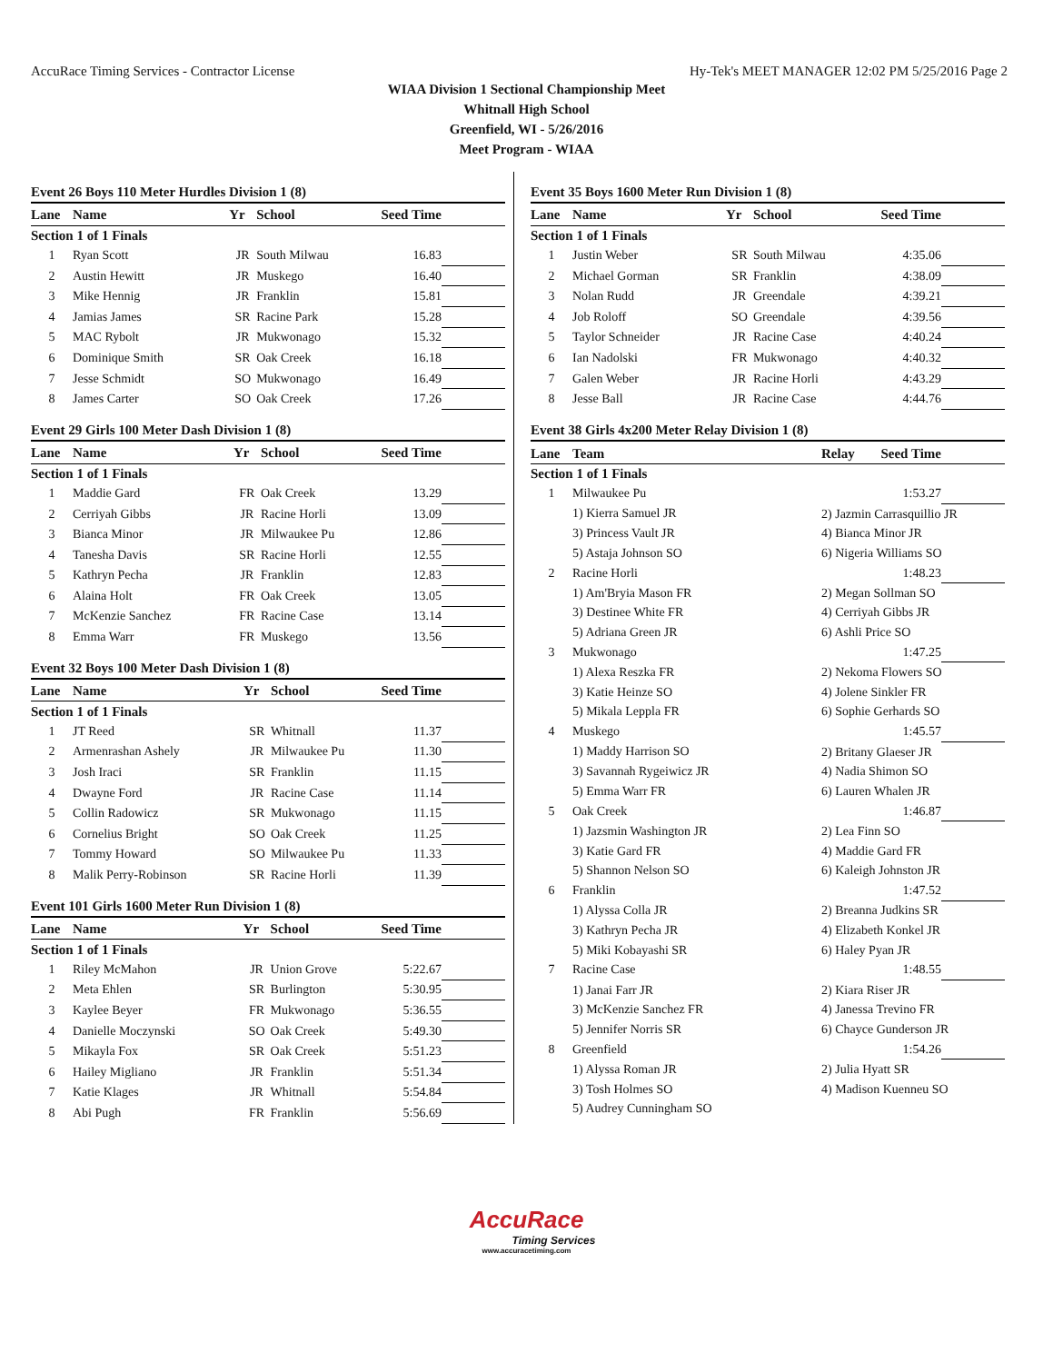AccuRace Timing Services - Contractor License Hy-Tek's MEET MANAGER 12:02 PM 5/25/2016 Page 2
WIAA Division 1 Sectional Championship Meet
Whitnall High School
Greenfield, WI - 5/26/2016
Meet Program - WIAA
Event 26 Boys 110 Meter Hurdles Division 1 (8)
| Lane | Name | Yr | School | Seed Time | |
| --- | --- | --- | --- | --- | --- |
| Section 1 of 1 Finals | | | | | |
| 1 | Ryan Scott | JR | South Milwau | 16.83 | |
| 2 | Austin Hewitt | JR | Muskego | 16.40 | |
| 3 | Mike Hennig | JR | Franklin | 15.81 | |
| 4 | Jamias James | SR | Racine Park | 15.28 | |
| 5 | MAC Rybolt | JR | Mukwonago | 15.32 | |
| 6 | Dominique Smith | SR | Oak Creek | 16.18 | |
| 7 | Jesse Schmidt | SO | Mukwonago | 16.49 | |
| 8 | James Carter | SO | Oak Creek | 17.26 | |
Event 29 Girls 100 Meter Dash Division 1 (8)
| Lane | Name | Yr | School | Seed Time | |
| --- | --- | --- | --- | --- | --- |
| Section 1 of 1 Finals | | | | | |
| 1 | Maddie Gard | FR | Oak Creek | 13.29 | |
| 2 | Cerriyah Gibbs | JR | Racine Horli | 13.09 | |
| 3 | Bianca Minor | JR | Milwaukee Pu | 12.86 | |
| 4 | Tanesha Davis | SR | Racine Horli | 12.55 | |
| 5 | Kathryn Pecha | JR | Franklin | 12.83 | |
| 6 | Alaina Holt | FR | Oak Creek | 13.05 | |
| 7 | McKenzie Sanchez | FR | Racine Case | 13.14 | |
| 8 | Emma Warr | FR | Muskego | 13.56 | |
Event 32 Boys 100 Meter Dash Division 1 (8)
| Lane | Name | Yr | School | Seed Time | |
| --- | --- | --- | --- | --- | --- |
| Section 1 of 1 Finals | | | | | |
| 1 | JT Reed | SR | Whitnall | 11.37 | |
| 2 | Armenrashan Ashely | JR | Milwaukee Pu | 11.30 | |
| 3 | Josh Iraci | SR | Franklin | 11.15 | |
| 4 | Dwayne Ford | JR | Racine Case | 11.14 | |
| 5 | Collin Radowicz | SR | Mukwonago | 11.15 | |
| 6 | Cornelius Bright | SO | Oak Creek | 11.25 | |
| 7 | Tommy Howard | SO | Milwaukee Pu | 11.33 | |
| 8 | Malik Perry-Robinson | SR | Racine Horli | 11.39 | |
Event 101 Girls 1600 Meter Run Division 1 (8)
| Lane | Name | Yr | School | Seed Time | |
| --- | --- | --- | --- | --- | --- |
| Section 1 of 1 Finals | | | | | |
| 1 | Riley McMahon | JR | Union Grove | 5:22.67 | |
| 2 | Meta Ehlen | SR | Burlington | 5:30.95 | |
| 3 | Kaylee Beyer | FR | Mukwonago | 5:36.55 | |
| 4 | Danielle Moczynski | SO | Oak Creek | 5:49.30 | |
| 5 | Mikayla Fox | SR | Oak Creek | 5:51.23 | |
| 6 | Hailey Migliano | JR | Franklin | 5:51.34 | |
| 7 | Katie Klages | JR | Whitnall | 5:54.84 | |
| 8 | Abi Pugh | FR | Franklin | 5:56.69 | |
Event 35 Boys 1600 Meter Run Division 1 (8)
| Lane | Name | Yr | School | Seed Time | |
| --- | --- | --- | --- | --- | --- |
| Section 1 of 1 Finals | | | | | |
| 1 | Justin Weber | SR | South Milwau | 4:35.06 | |
| 2 | Michael Gorman | SR | Franklin | 4:38.09 | |
| 3 | Nolan Rudd | JR | Greendale | 4:39.21 | |
| 4 | Job Roloff | SO | Greendale | 4:39.56 | |
| 5 | Taylor Schneider | JR | Racine Case | 4:40.24 | |
| 6 | Ian Nadolski | FR | Mukwonago | 4:40.32 | |
| 7 | Galen Weber | JR | Racine Horli | 4:43.29 | |
| 8 | Jesse Ball | JR | Racine Case | 4:44.76 | |
Event 38 Girls 4x200 Meter Relay Division 1 (8)
| Lane | Team | Relay | Seed Time | |
| --- | --- | --- | --- | --- |
| Section 1 of 1 Finals | | | | |
| 1 | Milwaukee Pu | | 1:53.27 | |
| | 1) Kierra Samuel JR | 2) Jazmin Carrasquillio JR | | |
| | 3) Princess Vault JR | 4) Bianca Minor JR | | |
| | 5) Astaja Johnson SO | 6) Nigeria Williams SO | | |
| 2 | Racine Horli | | 1:48.23 | |
| | 1) Am'Bryia Mason FR | 2) Megan Sollman SO | | |
| | 3) Destinee White FR | 4) Cerriyah Gibbs JR | | |
| | 5) Adriana Green JR | 6) Ashli Price SO | | |
| 3 | Mukwonago | | 1:47.25 | |
| | 1) Alexa Reszka FR | 2) Nekoma Flowers SO | | |
| | 3) Katie Heinze SO | 4) Jolene Sinkler FR | | |
| | 5) Mikala Leppla FR | 6) Sophie Gerhards SO | | |
| 4 | Muskego | | 1:45.57 | |
| | 1) Maddy Harrison SO | 2) Britany Glaeser JR | | |
| | 3) Savannah Rygeiwicz JR | 4) Nadia Shimon SO | | |
| | 5) Emma Warr FR | 6) Lauren Whalen JR | | |
| 5 | Oak Creek | | 1:46.87 | |
| | 1) Jazsmin Washington JR | 2) Lea Finn SO | | |
| | 3) Katie Gard FR | 4) Maddie Gard FR | | |
| | 5) Shannon Nelson SO | 6) Kaleigh Johnston JR | | |
| 6 | Franklin | | 1:47.52 | |
| | 1) Alyssa Colla JR | 2) Breanna Judkins SR | | |
| | 3) Kathryn Pecha JR | 4) Elizabeth Konkel JR | | |
| | 5) Miki Kobayashi SR | 6) Haley Pyan JR | | |
| 7 | Racine Case | | 1:48.55 | |
| | 1) Janai Farr JR | 2) Kiara Riser JR | | |
| | 3) McKenzie Sanchez FR | 4) Janessa Trevino FR | | |
| | 5) Jennifer Norris SR | 6) Chayce Gunderson JR | | |
| 8 | Greenfield | | 1:54.26 | |
| | 1) Alyssa Roman JR | 2) Julia Hyatt SR | | |
| | 3) Tosh Holmes SO | 4) Madison Kuenneu SO | | |
| | 5) Audrey Cunningham SO | | | |
AccuRace
Timing Services
www.accuracetiming.com